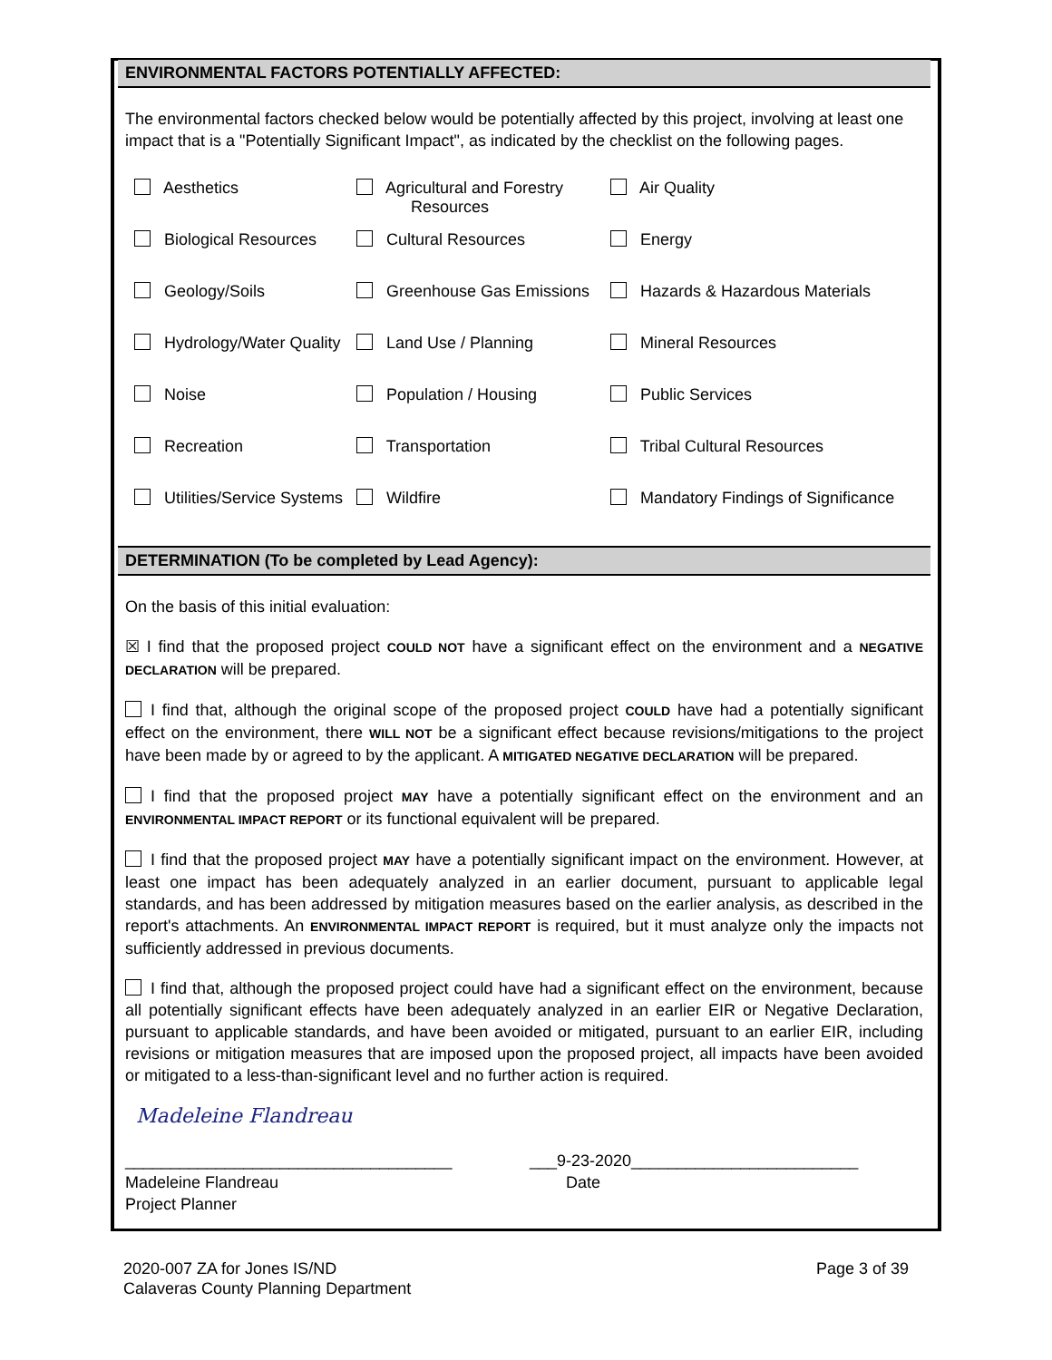ENVIRONMENTAL FACTORS POTENTIALLY AFFECTED:
The environmental factors checked below would be potentially affected by this project, involving at least one impact that is a "Potentially Significant Impact", as indicated by the checklist on the following pages.
| Aesthetics | Agricultural and Forestry Resources | Air Quality |
| Biological Resources | Cultural Resources | Energy |
| Geology/Soils | Greenhouse Gas Emissions | Hazards & Hazardous Materials |
| Hydrology/Water Quality | Land Use / Planning | Mineral Resources |
| Noise | Population / Housing | Public Services |
| Recreation | Transportation | Tribal Cultural Resources |
| Utilities/Service Systems | Wildfire | Mandatory Findings of Significance |
DETERMINATION (To be completed by Lead Agency):
On the basis of this initial evaluation:
☒ I find that the proposed project COULD NOT have a significant effect on the environment and a NEGATIVE DECLARATION will be prepared.
I find that, although the original scope of the proposed project COULD have had a potentially significant effect on the environment, there WILL NOT be a significant effect because revisions/mitigations to the project have been made by or agreed to by the applicant. A MITIGATED NEGATIVE DECLARATION will be prepared.
I find that the proposed project MAY have a potentially significant effect on the environment and an ENVIRONMENTAL IMPACT REPORT or its functional equivalent will be prepared.
I find that the proposed project MAY have a potentially significant impact on the environment. However, at least one impact has been adequately analyzed in an earlier document, pursuant to applicable legal standards, and has been addressed by mitigation measures based on the earlier analysis, as described in the report's attachments. An ENVIRONMENTAL IMPACT REPORT is required, but it must analyze only the impacts not sufficiently addressed in previous documents.
I find that, although the proposed project could have had a significant effect on the environment, because all potentially significant effects have been adequately analyzed in an earlier EIR or Negative Declaration, pursuant to applicable standards, and have been avoided or mitigated, pursuant to an earlier EIR, including revisions or mitigation measures that are imposed upon the proposed project, all impacts have been avoided or mitigated to a less-than-significant level and no further action is required.
Madeleine Flandreau
____________________________________
Madeleine Flandreau
Project Planner
___9-23-2020_________________________
Date
2020-007 ZA for Jones IS/ND
Calaveras County Planning Department
Page 3 of 39